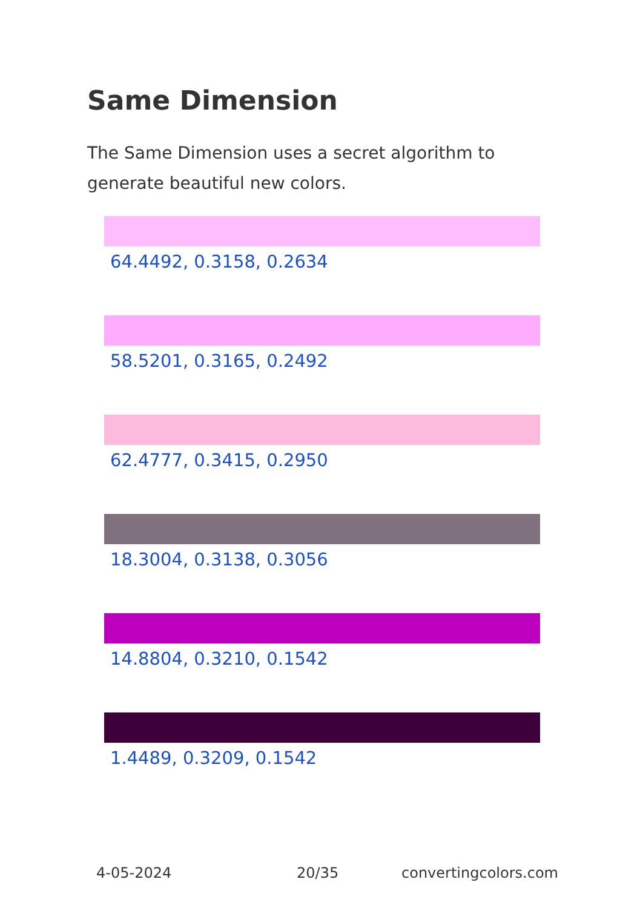Same Dimension
The Same Dimension uses a secret algorithm to generate beautiful new colors.
64.4492, 0.3158, 0.2634
58.5201, 0.3165, 0.2492
62.4777, 0.3415, 0.2950
18.3004, 0.3138, 0.3056
14.8804, 0.3210, 0.1542
1.4489, 0.3209, 0.1542
4-05-2024 20/35 convertingcolors.com